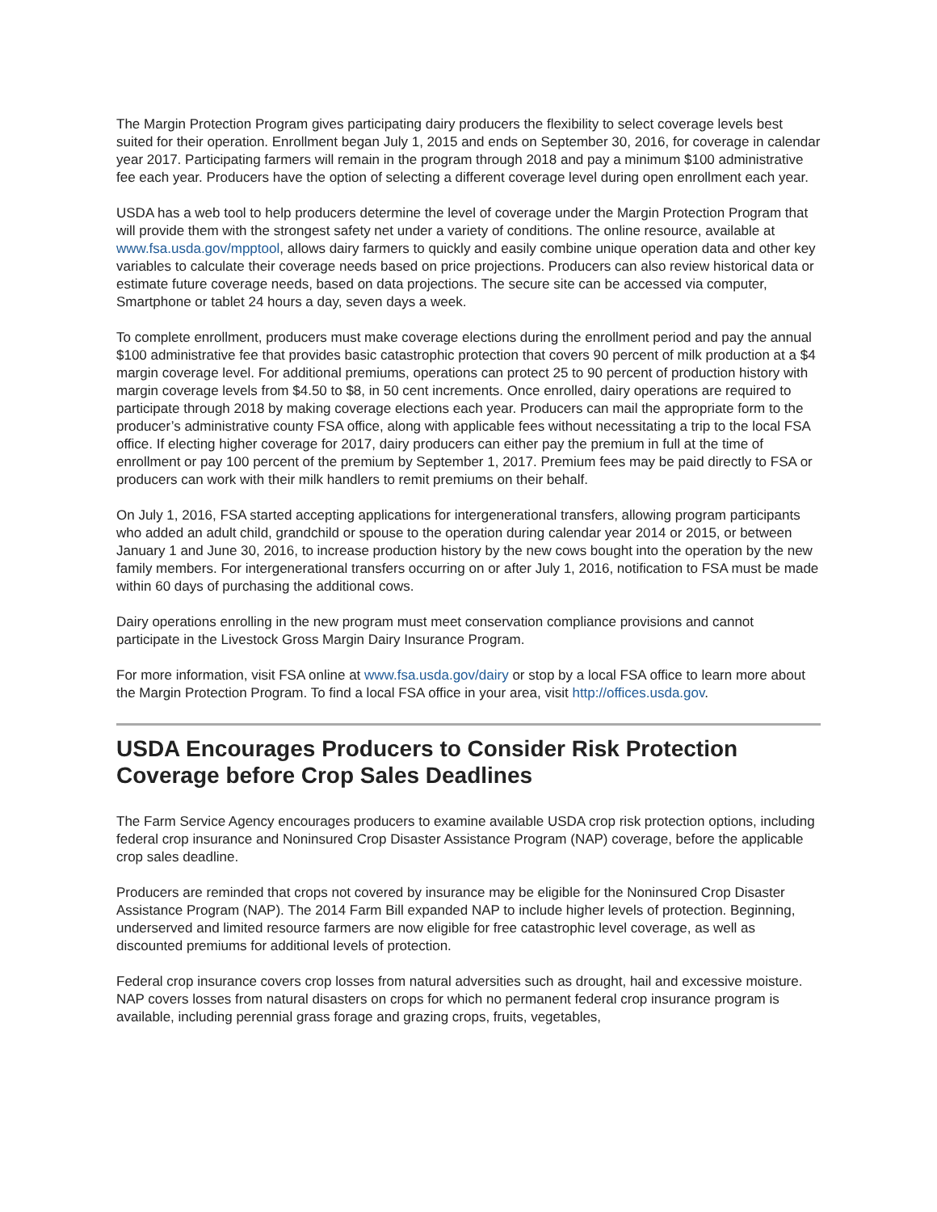The Margin Protection Program gives participating dairy producers the flexibility to select coverage levels best suited for their operation. Enrollment began July 1, 2015 and ends on September 30, 2016, for coverage in calendar year 2017. Participating farmers will remain in the program through 2018 and pay a minimum $100 administrative fee each year. Producers have the option of selecting a different coverage level during open enrollment each year.
USDA has a web tool to help producers determine the level of coverage under the Margin Protection Program that will provide them with the strongest safety net under a variety of conditions. The online resource, available at www.fsa.usda.gov/mpptool, allows dairy farmers to quickly and easily combine unique operation data and other key variables to calculate their coverage needs based on price projections. Producers can also review historical data or estimate future coverage needs, based on data projections. The secure site can be accessed via computer, Smartphone or tablet 24 hours a day, seven days a week.
To complete enrollment, producers must make coverage elections during the enrollment period and pay the annual $100 administrative fee that provides basic catastrophic protection that covers 90 percent of milk production at a $4 margin coverage level. For additional premiums, operations can protect 25 to 90 percent of production history with margin coverage levels from $4.50 to $8, in 50 cent increments. Once enrolled, dairy operations are required to participate through 2018 by making coverage elections each year. Producers can mail the appropriate form to the producer’s administrative county FSA office, along with applicable fees without necessitating a trip to the local FSA office. If electing higher coverage for 2017, dairy producers can either pay the premium in full at the time of enrollment or pay 100 percent of the premium by September 1, 2017. Premium fees may be paid directly to FSA or producers can work with their milk handlers to remit premiums on their behalf.
On July 1, 2016, FSA started accepting applications for intergenerational transfers, allowing program participants who added an adult child, grandchild or spouse to the operation during calendar year 2014 or 2015, or between January 1 and June 30, 2016, to increase production history by the new cows bought into the operation by the new family members. For intergenerational transfers occurring on or after July 1, 2016, notification to FSA must be made within 60 days of purchasing the additional cows.
Dairy operations enrolling in the new program must meet conservation compliance provisions and cannot participate in the Livestock Gross Margin Dairy Insurance Program.
For more information, visit FSA online at www.fsa.usda.gov/dairy or stop by a local FSA office to learn more about the Margin Protection Program. To find a local FSA office in your area, visit http://offices.usda.gov.
USDA Encourages Producers to Consider Risk Protection Coverage before Crop Sales Deadlines
The Farm Service Agency encourages producers to examine available USDA crop risk protection options, including federal crop insurance and Noninsured Crop Disaster Assistance Program (NAP) coverage, before the applicable crop sales deadline.
Producers are reminded that crops not covered by insurance may be eligible for the Noninsured Crop Disaster Assistance Program (NAP). The 2014 Farm Bill expanded NAP to include higher levels of protection. Beginning, underserved and limited resource farmers are now eligible for free catastrophic level coverage, as well as discounted premiums for additional levels of protection.
Federal crop insurance covers crop losses from natural adversities such as drought, hail and excessive moisture. NAP covers losses from natural disasters on crops for which no permanent federal crop insurance program is available, including perennial grass forage and grazing crops, fruits, vegetables,